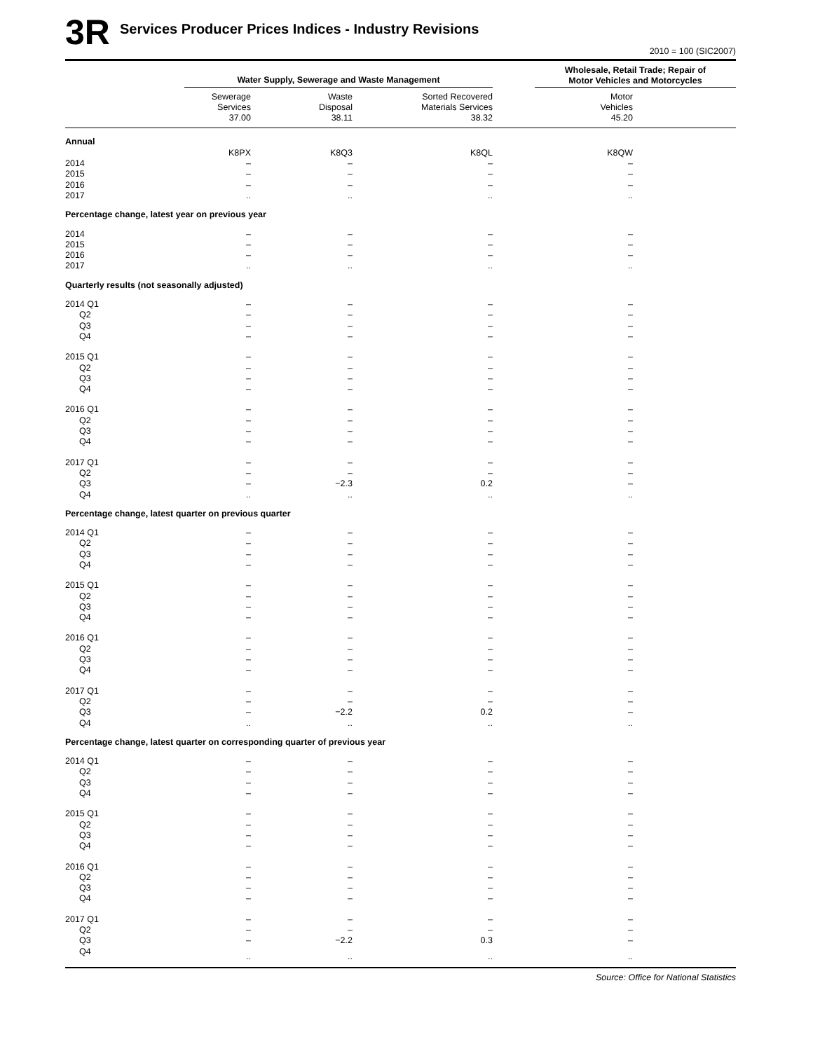3R
Services Producer Prices Indices - Industry Revisions
2010 = 100 (SIC2007)
| | Water Supply, Sewerage and Waste Management | | | | Wholesale, Retail Trade; Repair of Motor Vehicles and Motorcycles | |
| --- | --- | --- | --- | --- | --- | --- |
| | Sewerage Services 37.00 | Waste Disposal 38.11 | Sorted Recovered Materials Services 38.32 | | Motor Vehicles 45.20 | |
| Annual | | | | | | |
| | K8PX | K8Q3 | K8QL | | K8QW | |
| 2014 | – | – | – | | – | |
| 2015 | – | – | – | | – | |
| 2016 | – | – | – | | – | |
| 2017 | .. | .. | .. | | .. | |
| Percentage change, latest year on previous year | | | | | | |
| 2014 | – | – | – | | – | |
| 2015 | – | – | – | | – | |
| 2016 | – | – | – | | – | |
| 2017 | .. | .. | .. | | .. | |
| Quarterly results (not seasonally adjusted) | | | | | | |
| 2014 Q1 | – | – | – | | – | |
| Q2 | – | – | – | | – | |
| Q3 | – | – | – | | – | |
| Q4 | – | – | – | | – | |
| 2015 Q1 | – | – | – | | – | |
| Q2 | – | – | – | | – | |
| Q3 | – | – | – | | – | |
| Q4 | – | – | – | | – | |
| 2016 Q1 | – | – | – | | – | |
| Q2 | – | – | – | | – | |
| Q3 | – | – | – | | – | |
| Q4 | – | – | – | | – | |
| 2017 Q1 | – | – | – | | – | |
| Q2 | – | – | – | | – | |
| Q3 | – | −2.3 | 0.2 | | – | |
| Q4 | .. | .. | .. | | .. | |
| Percentage change, latest quarter on previous quarter | | | | | | |
| 2014 Q1 | – | – | – | | – | |
| Q2 | – | – | – | | – | |
| Q3 | – | – | – | | – | |
| Q4 | – | – | – | | – | |
| 2015 Q1 | – | – | – | | – | |
| Q2 | – | – | – | | – | |
| Q3 | – | – | – | | – | |
| Q4 | – | – | – | | – | |
| 2016 Q1 | – | – | – | | – | |
| Q2 | – | – | – | | – | |
| Q3 | – | – | – | | – | |
| Q4 | – | – | – | | – | |
| 2017 Q1 | – | – | – | | – | |
| Q2 | – | – | – | | – | |
| Q3 | – | −2.2 | 0.2 | | – | |
| Q4 | .. | .. | .. | | .. | |
| Percentage change, latest quarter on corresponding quarter of previous year | | | | | | |
| 2014 Q1 | – | – | – | | – | |
| Q2 | – | – | – | | – | |
| Q3 | – | – | – | | – | |
| Q4 | – | – | – | | – | |
| 2015 Q1 | – | – | – | | – | |
| Q2 | – | – | – | | – | |
| Q3 | – | – | – | | – | |
| Q4 | – | – | – | | – | |
| 2016 Q1 | – | – | – | | – | |
| Q2 | – | – | – | | – | |
| Q3 | – | – | – | | – | |
| Q4 | – | – | – | | – | |
| 2017 Q1 | – | – | – | | – | |
| Q2 | – | – | – | | – | |
| Q3 | – | −2.2 | 0.3 | | – | |
| Q4 | .. | .. | .. | | .. | |
Source: Office for National Statistics